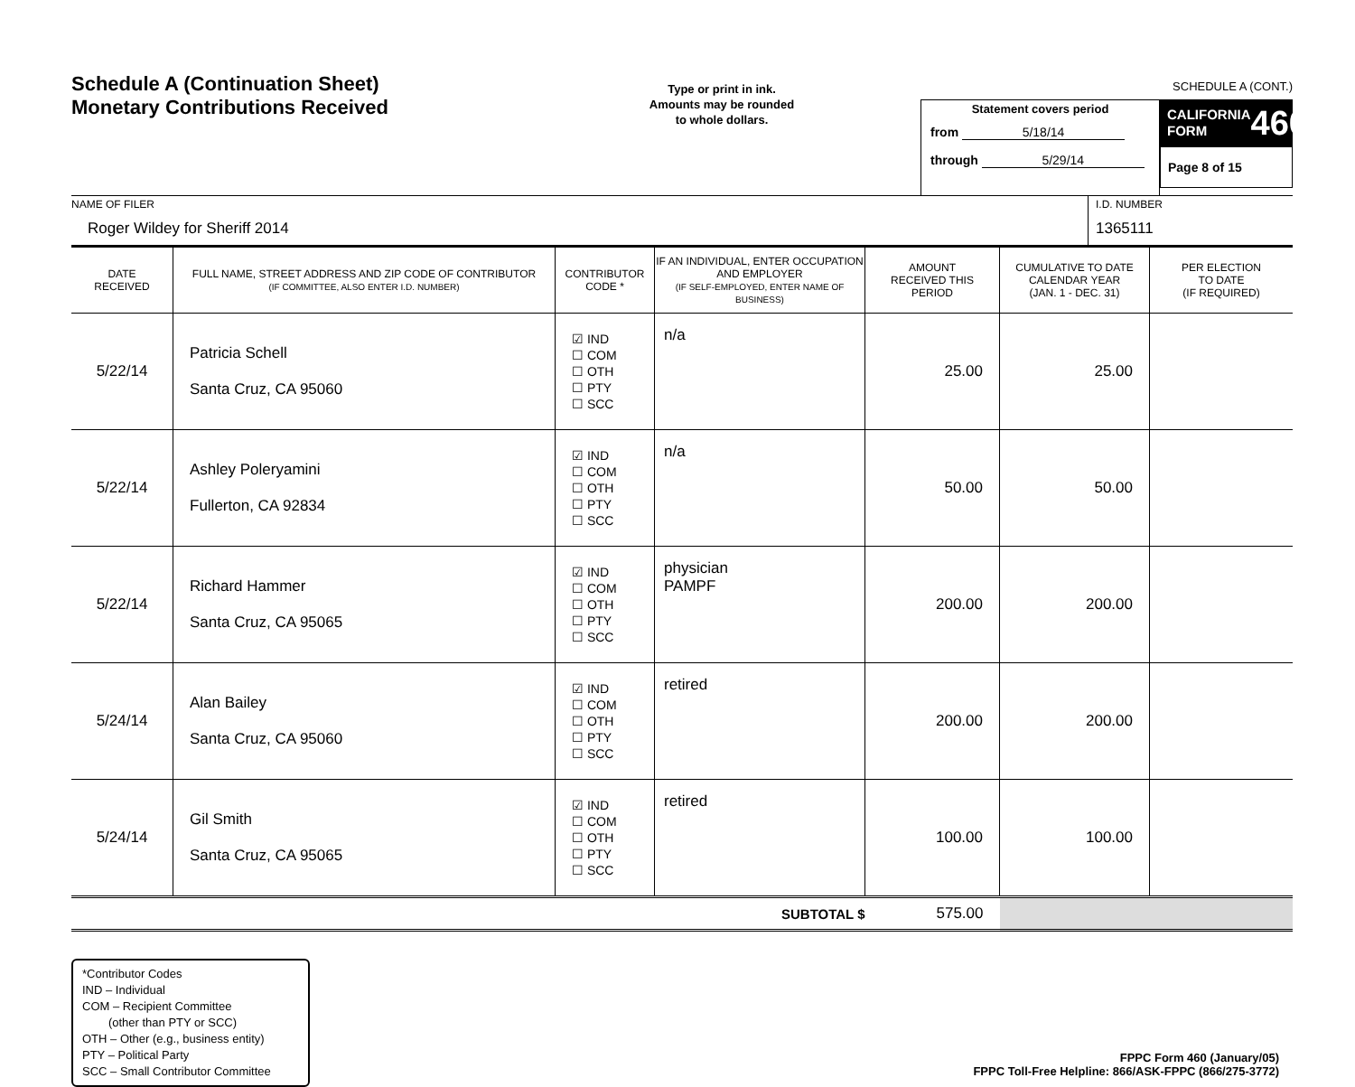Schedule A (Continuation Sheet)
Monetary Contributions Received
Type or print in ink.
Amounts may be rounded
to whole dollars.
Statement covers period
from 5/18/14
through 5/29/14
SCHEDULE A (CONT.)
CALIFORNIA
FORM 460
Page 8 of 15
NAME OF FILER
Roger Wildey for Sheriff 2014
I.D. NUMBER
1365111
| DATE RECEIVED | FULL NAME, STREET ADDRESS AND ZIP CODE OF CONTRIBUTOR (IF COMMITTEE, ALSO ENTER I.D. NUMBER) | CONTRIBUTOR CODE * | IF AN INDIVIDUAL, ENTER OCCUPATION AND EMPLOYER (IF SELF-EMPLOYED, ENTER NAME OF BUSINESS) | AMOUNT RECEIVED THIS PERIOD | CUMULATIVE TO DATE CALENDAR YEAR (JAN. 1 - DEC. 31) | PER ELECTION TO DATE (IF REQUIRED) |
| --- | --- | --- | --- | --- | --- | --- |
| 5/22/14 | Patricia Schell Santa Cruz, CA 95060 | ☑ IND ☐ COM ☐ OTH ☐ PTY ☐ SCC | n/a | 25.00 | 25.00 | |
| 5/22/14 | Ashley Poleryamini Fullerton, CA 92834 | ☑ IND ☐ COM ☐ OTH ☐ PTY ☐ SCC | n/a | 50.00 | 50.00 | |
| 5/22/14 | Richard Hammer Santa Cruz, CA 95065 | ☑ IND ☐ COM ☐ OTH ☐ PTY ☐ SCC | physician PAMPF | 200.00 | 200.00 | |
| 5/24/14 | Alan Bailey Santa Cruz, CA 95060 | ☑ IND ☐ COM ☐ OTH ☐ PTY ☐ SCC | retired | 200.00 | 200.00 | |
| 5/24/14 | Gil Smith Santa Cruz, CA 95065 | ☑ IND ☐ COM ☐ OTH ☐ PTY ☐ SCC | retired | 100.00 | 100.00 | |
| SUBTOTAL $ | | | | 575.00 | | |
*Contributor Codes
IND – Individual
COM – Recipient Committee
(other than PTY or SCC)
OTH – Other (e.g., business entity)
PTY – Political Party
SCC – Small Contributor Committee
FPPC Form 460 (January/05)
FPPC Toll-Free Helpline: 866/ASK-FPPC (866/275-3772)